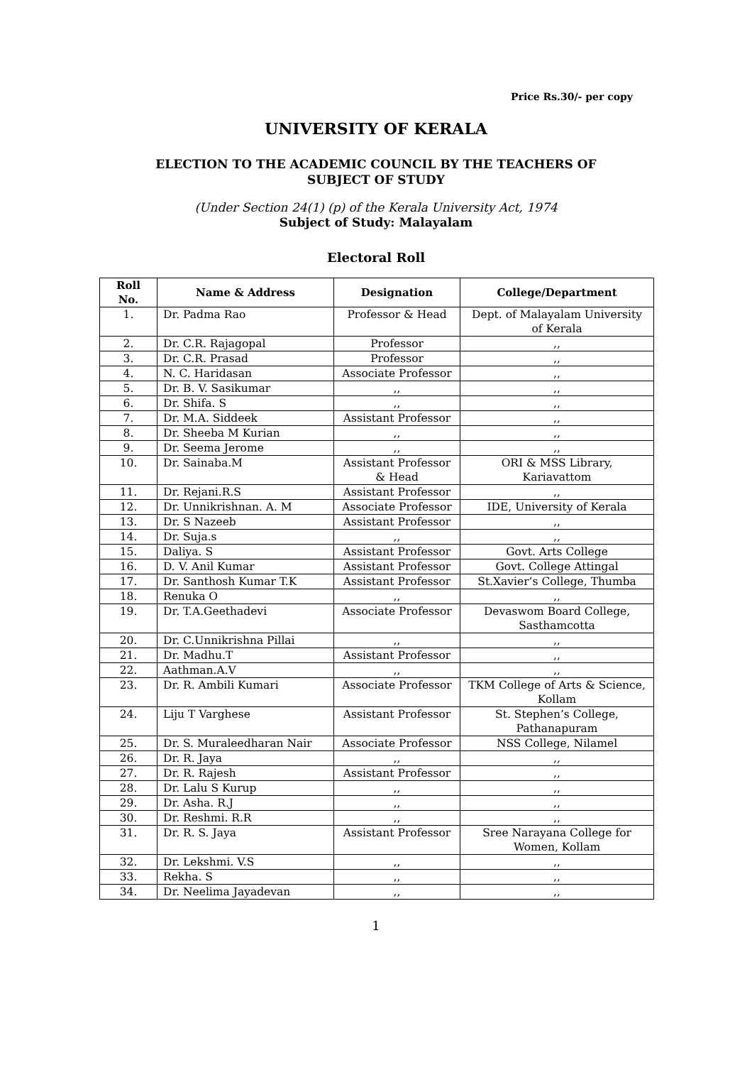Price Rs.30/- per copy
UNIVERSITY OF KERALA
ELECTION TO THE ACADEMIC COUNCIL BY THE TEACHERS OF
SUBJECT OF STUDY
(Under Section 24(1) (p) of the Kerala University Act, 1974
Subject of Study: Malayalam
Electoral Roll
| Roll No. | Name & Address | Designation | College/Department |
| --- | --- | --- | --- |
| 1. | Dr. Padma Rao | Professor & Head | Dept. of Malayalam University of Kerala |
| 2. | Dr. C.R. Rajagopal | Professor | ,, |
| 3. | Dr. C.R. Prasad | Professor | ,, |
| 4. | N. C. Haridasan | Associate Professor | ,, |
| 5. | Dr. B. V. Sasikumar | ,, | ,, |
| 6. | Dr. Shifa. S | ,, | ,, |
| 7. | Dr. M.A. Siddeek | Assistant Professor | ,, |
| 8. | Dr. Sheeba M Kurian | ,, | ,, |
| 9. | Dr. Seema Jerome | ,, | ,, |
| 10. | Dr. Sainaba.M | Assistant Professor & Head | ORI & MSS Library, Kariavattom |
| 11. | Dr. Rejani.R.S | Assistant Professor | ,, |
| 12. | Dr. Unnikrishnan. A. M | Associate Professor | IDE, University of Kerala |
| 13. | Dr. S Nazeeb | Assistant Professor | ,, |
| 14. | Dr. Suja.s | ,, | ,, |
| 15. | Daliya. S | Assistant Professor | Govt. Arts College |
| 16. | D. V. Anil Kumar | Assistant Professor | Govt. College Attingal |
| 17. | Dr. Santhosh Kumar T.K | Assistant Professor | St.Xavier’s College, Thumba |
| 18. | Renuka O | ,, | ,, |
| 19. | Dr. T.A.Geethadevi | Associate Professor | Devaswom Board College, Sasthamcotta |
| 20. | Dr. C.Unnikrishna Pillai | ,, | ,, |
| 21. | Dr. Madhu.T | Assistant Professor | ,, |
| 22. | Aathman.A.V | ,, | ,, |
| 23. | Dr. R. Ambili Kumari | Associate Professor | TKM College of Arts & Science, Kollam |
| 24. | Liju T Varghese | Assistant Professor | St. Stephen’s College, Pathanapuram |
| 25. | Dr. S. Muraleedharan Nair | Associate Professor | NSS College, Nilamel |
| 26. | Dr. R. Jaya | ,, | ,, |
| 27. | Dr. R. Rajesh | Assistant Professor | ,, |
| 28. | Dr. Lalu S Kurup | ,, | ,, |
| 29. | Dr. Asha. R.J | ,, | ,, |
| 30. | Dr. Reshmi. R.R | ,, | ,, |
| 31. | Dr. R. S. Jaya | Assistant Professor | Sree Narayana College for Women, Kollam |
| 32. | Dr. Lekshmi. V.S | ,, | ,, |
| 33. | Rekha. S | ,, | ,, |
| 34. | Dr. Neelima Jayadevan | ,, | ,, |
1